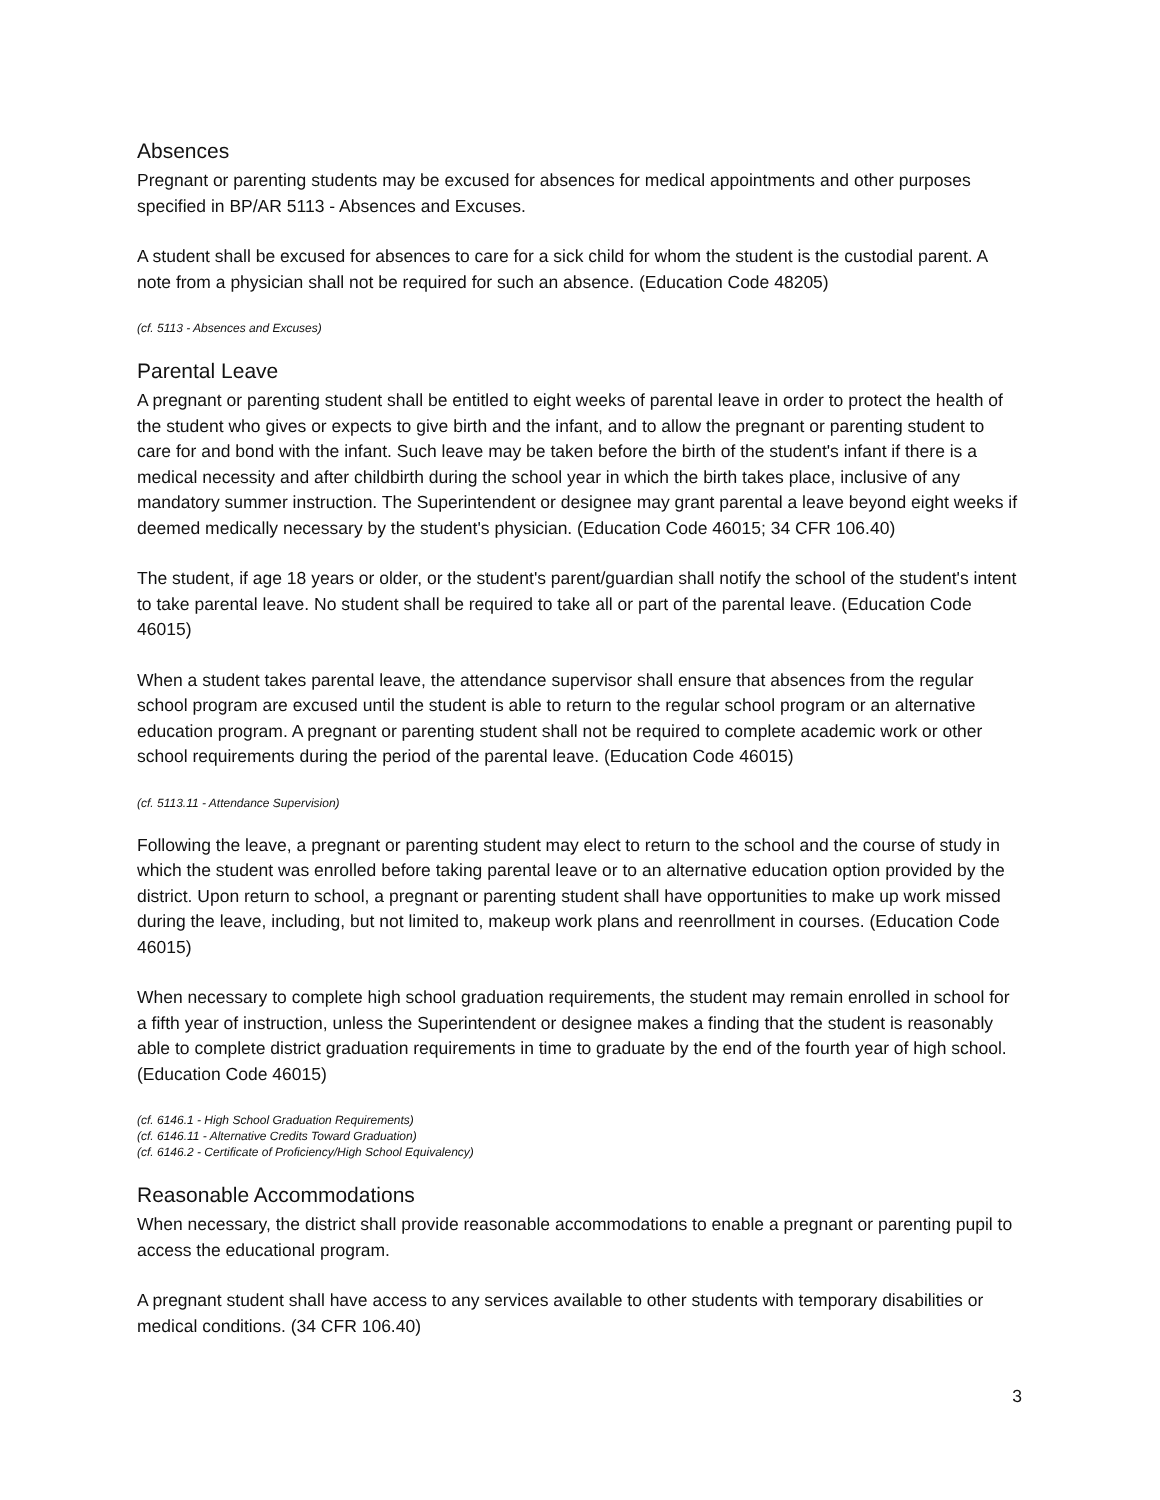Absences
Pregnant or parenting students may be excused for absences for medical appointments and other purposes specified in BP/AR 5113 - Absences and Excuses.
A student shall be excused for absences to care for a sick child for whom the student is the custodial parent. A note from a physician shall not be required for such an absence. (Education Code 48205)
(cf. 5113 - Absences and Excuses)
Parental Leave
A pregnant or parenting student shall be entitled to eight weeks of parental leave in order to protect the health of the student who gives or expects to give birth and the infant, and to allow the pregnant or parenting student to care for and bond with the infant. Such leave may be taken before the birth of the student's infant if there is a medical necessity and after childbirth during the school year in which the birth takes place, inclusive of any mandatory summer instruction. The Superintendent or designee may grant parental a leave beyond eight weeks if deemed medically necessary by the student's physician. (Education Code 46015; 34 CFR 106.40)
The student, if age 18 years or older, or the student's parent/guardian shall notify the school of the student's intent to take parental leave. No student shall be required to take all or part of the parental leave. (Education Code 46015)
When a student takes parental leave, the attendance supervisor shall ensure that absences from the regular school program are excused until the student is able to return to the regular school program or an alternative education program. A pregnant or parenting student shall not be required to complete academic work or other school requirements during the period of the parental leave. (Education Code 46015)
(cf. 5113.11 - Attendance Supervision)
Following the leave, a pregnant or parenting student may elect to return to the school and the course of study in which the student was enrolled before taking parental leave or to an alternative education option provided by the district. Upon return to school, a pregnant or parenting student shall have opportunities to make up work missed during the leave, including, but not limited to, makeup work plans and reenrollment in courses. (Education Code 46015)
When necessary to complete high school graduation requirements, the student may remain enrolled in school for a fifth year of instruction, unless the Superintendent or designee makes a finding that the student is reasonably able to complete district graduation requirements in time to graduate by the end of the fourth year of high school. (Education Code 46015)
(cf. 6146.1 - High School Graduation Requirements)
(cf. 6146.11 - Alternative Credits Toward Graduation)
(cf. 6146.2 - Certificate of Proficiency/High School Equivalency)
Reasonable Accommodations
When necessary, the district shall provide reasonable accommodations to enable a pregnant or parenting pupil to access the educational program.
A pregnant student shall have access to any services available to other students with temporary disabilities or medical conditions. (34 CFR 106.40)
3